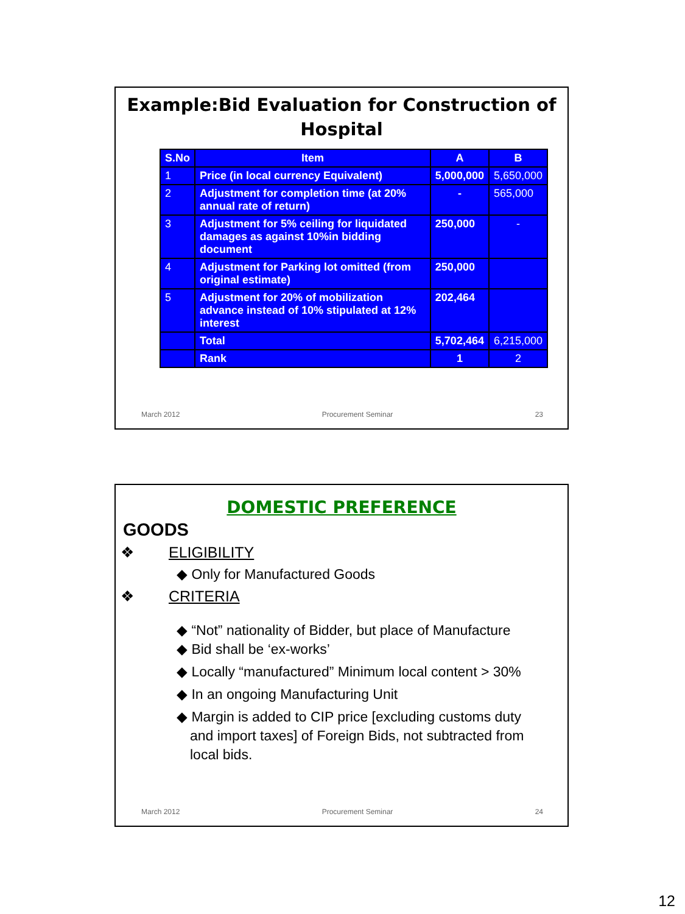Example:Bid Evaluation for Construction of Hospital
| S.No | Item | A | B |
| --- | --- | --- | --- |
| 1 | Price (in local currency Equivalent) | 5,000,000 | 5,650,000 |
| 2 | Adjustment for completion time (at 20% annual rate of return) | - | 565,000 |
| 3 | Adjustment for 5% ceiling for liquidated damages as against 10%in bidding document | 250,000 | - |
| 4 | Adjustment for Parking lot omitted (from original estimate) | 250,000 | |
| 5 | Adjustment for 20% of mobilization advance instead of 10% stipulated at 12% interest | 202,464 | |
| | Total | 5,702,464 | 6,215,000 |
| | Rank | 1 | 2 |
March 2012 Procurement Seminar 23
DOMESTIC PREFERENCE
GOODS
❖ ELIGIBILITY
◆ Only for Manufactured Goods
❖ CRITERIA
◆ “Not” nationality of Bidder, but place of Manufacture
◆ Bid shall be ‘ex-works’
◆ Locally “manufactured” Minimum local content > 30%
◆ In an ongoing Manufacturing Unit
◆ Margin is added to CIP price [excluding customs duty
and import taxes] of Foreign Bids, not subtracted from
local bids.
March 2012 Procurement Seminar 24
12